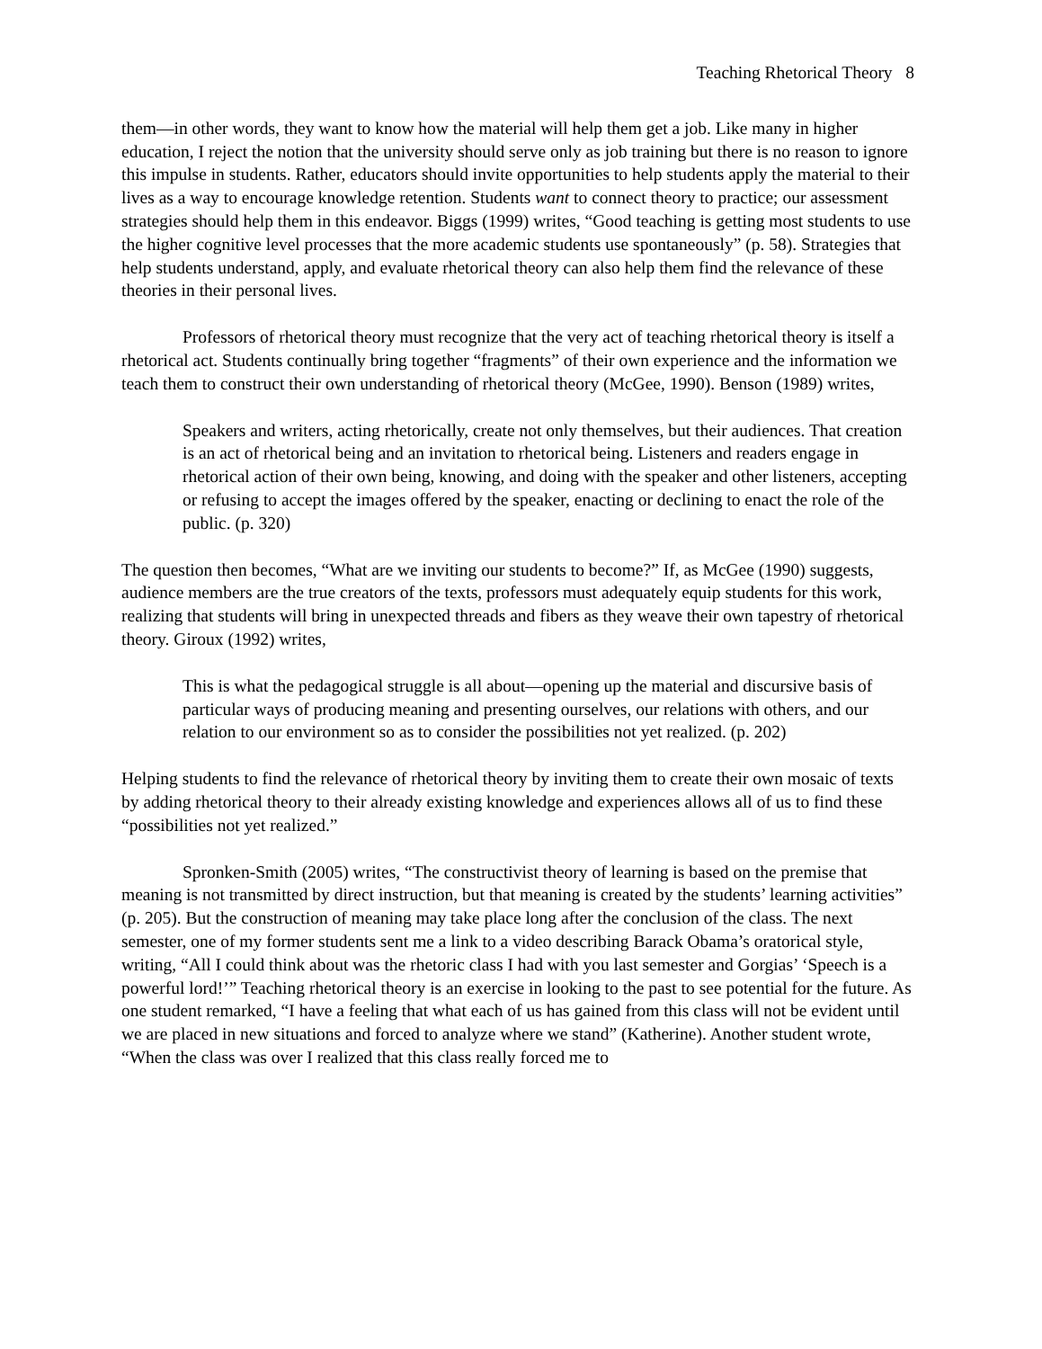Teaching Rhetorical Theory 8
them—in other words, they want to know how the material will help them get a job. Like many in higher education, I reject the notion that the university should serve only as job training but there is no reason to ignore this impulse in students. Rather, educators should invite opportunities to help students apply the material to their lives as a way to encourage knowledge retention. Students want to connect theory to practice; our assessment strategies should help them in this endeavor. Biggs (1999) writes, “Good teaching is getting most students to use the higher cognitive level processes that the more academic students use spontaneously” (p. 58). Strategies that help students understand, apply, and evaluate rhetorical theory can also help them find the relevance of these theories in their personal lives.
Professors of rhetorical theory must recognize that the very act of teaching rhetorical theory is itself a rhetorical act. Students continually bring together “fragments” of their own experience and the information we teach them to construct their own understanding of rhetorical theory (McGee, 1990). Benson (1989) writes,
Speakers and writers, acting rhetorically, create not only themselves, but their audiences. That creation is an act of rhetorical being and an invitation to rhetorical being. Listeners and readers engage in rhetorical action of their own being, knowing, and doing with the speaker and other listeners, accepting or refusing to accept the images offered by the speaker, enacting or declining to enact the role of the public. (p. 320)
The question then becomes, “What are we inviting our students to become?” If, as McGee (1990) suggests, audience members are the true creators of the texts, professors must adequately equip students for this work, realizing that students will bring in unexpected threads and fibers as they weave their own tapestry of rhetorical theory. Giroux (1992) writes,
This is what the pedagogical struggle is all about—opening up the material and discursive basis of particular ways of producing meaning and presenting ourselves, our relations with others, and our relation to our environment so as to consider the possibilities not yet realized. (p. 202)
Helping students to find the relevance of rhetorical theory by inviting them to create their own mosaic of texts by adding rhetorical theory to their already existing knowledge and experiences allows all of us to find these “possibilities not yet realized.”
Spronken-Smith (2005) writes, “The constructivist theory of learning is based on the premise that meaning is not transmitted by direct instruction, but that meaning is created by the students’ learning activities” (p. 205). But the construction of meaning may take place long after the conclusion of the class. The next semester, one of my former students sent me a link to a video describing Barack Obama’s oratorical style, writing, “All I could think about was the rhetoric class I had with you last semester and Gorgias’ ‘Speech is a powerful lord!’” Teaching rhetorical theory is an exercise in looking to the past to see potential for the future. As one student remarked, “I have a feeling that what each of us has gained from this class will not be evident until we are placed in new situations and forced to analyze where we stand” (Katherine). Another student wrote, “When the class was over I realized that this class really forced me to